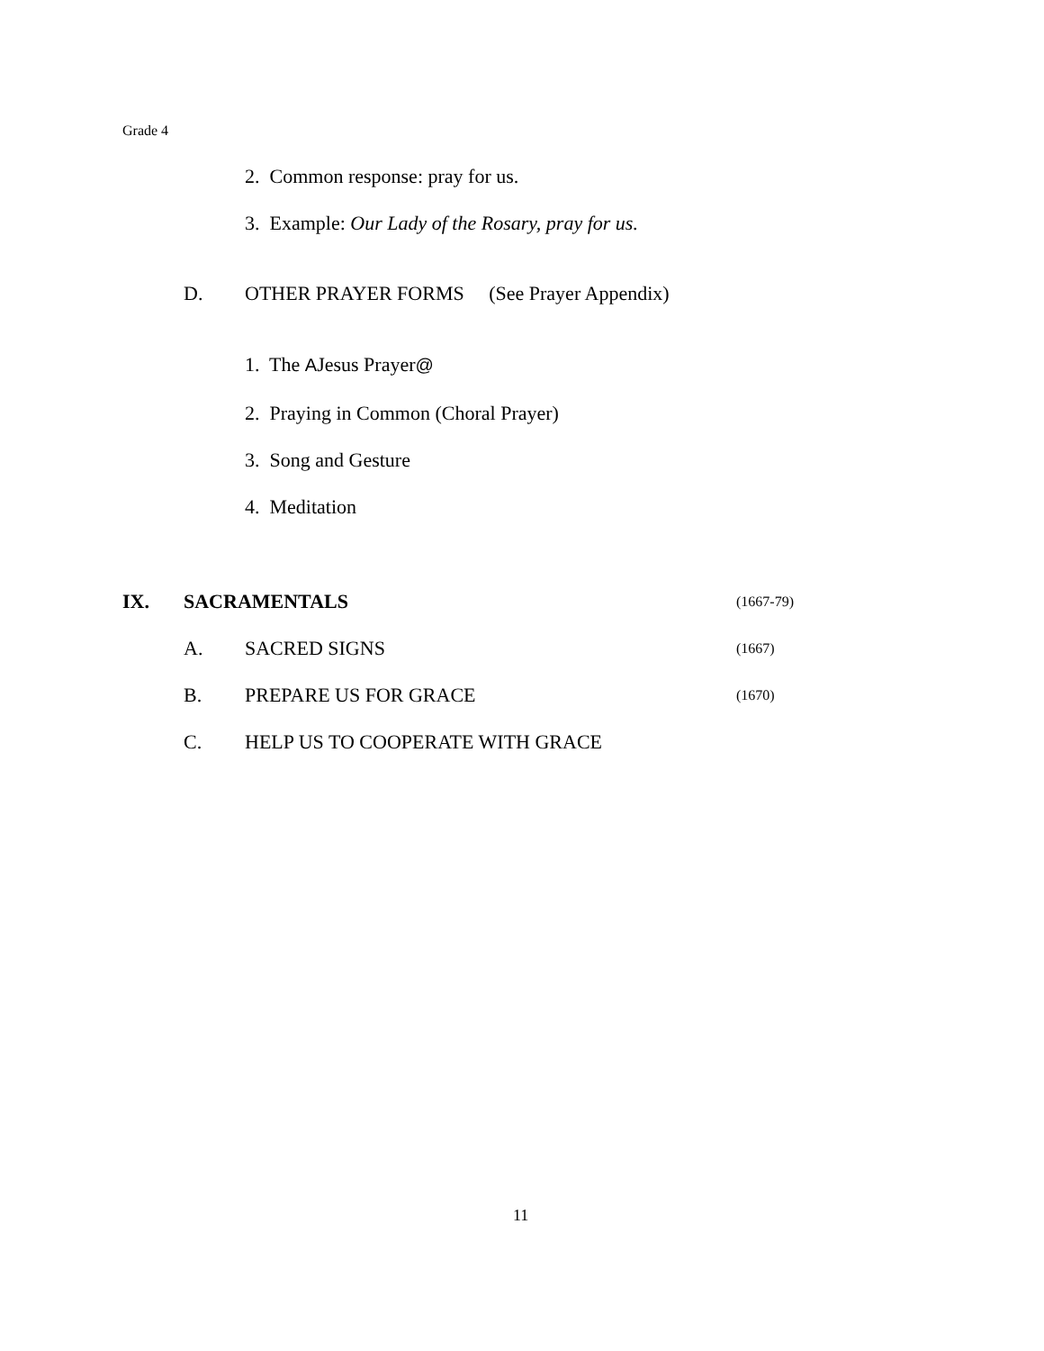Grade 4
2. Common response: pray for us.
3. Example: Our Lady of the Rosary, pray for us.
D. OTHER PRAYER FORMS (See Prayer Appendix)
1. The AJesus Prayer@
2. Praying in Common (Choral Prayer)
3. Song and Gesture
4. Meditation
IX. SACRAMENTALS (1667-79)
A. SACRED SIGNS (1667)
B. PREPARE US FOR GRACE (1670)
C. HELP US TO COOPERATE WITH GRACE
11